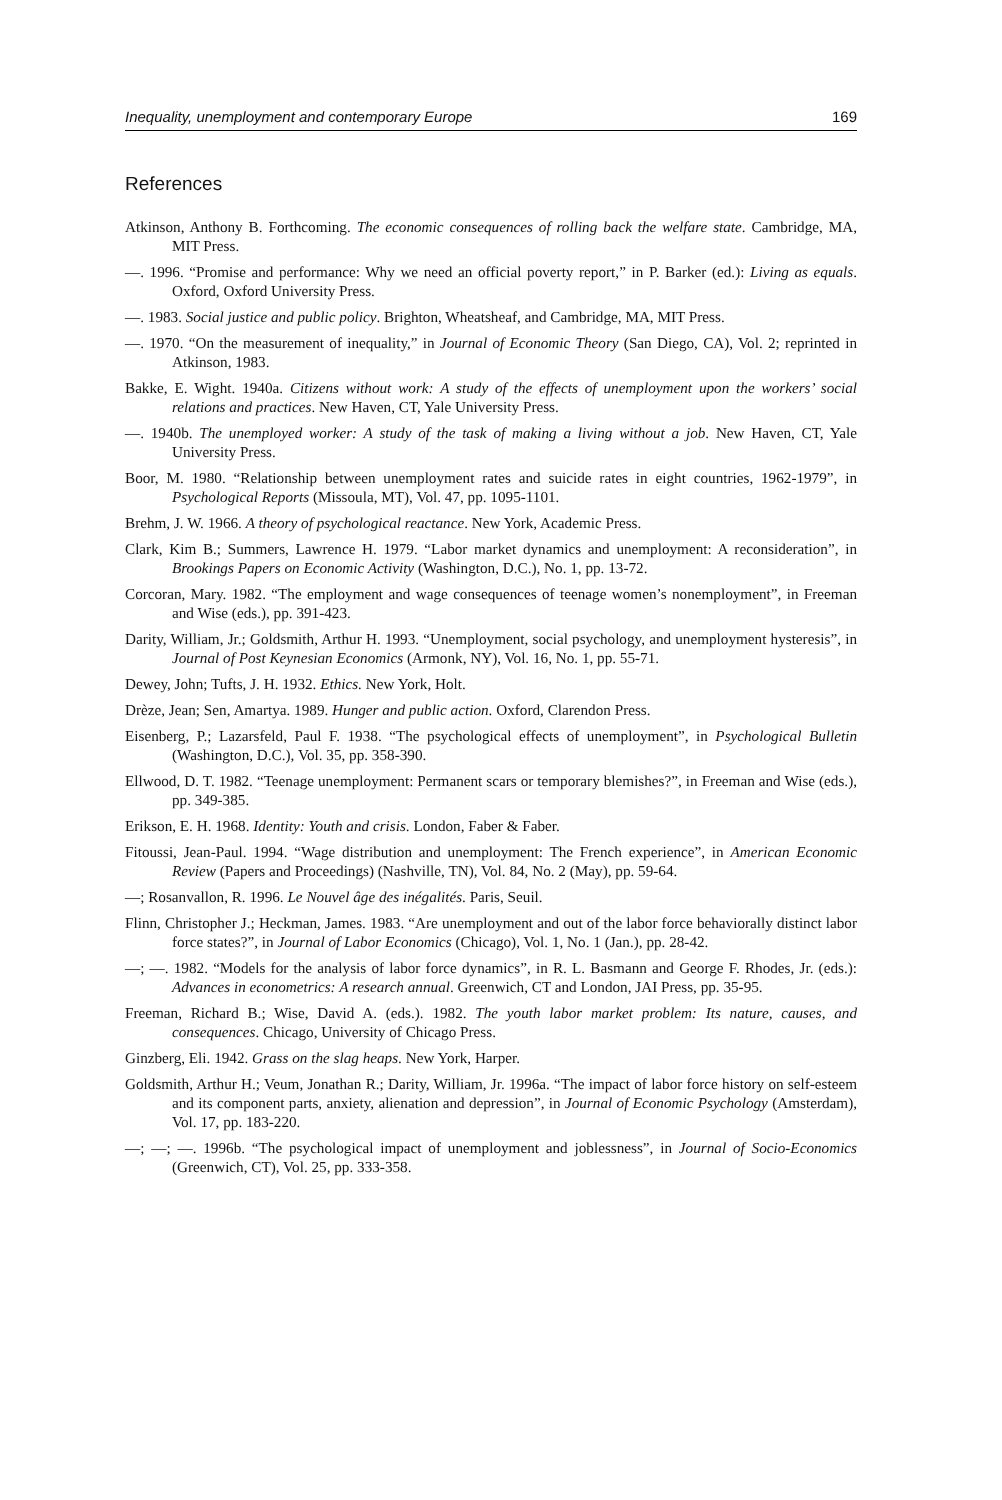Inequality, unemployment and contemporary Europe 169
References
Atkinson, Anthony B. Forthcoming. The economic consequences of rolling back the welfare state. Cambridge, MA, MIT Press.
—. 1996. “Promise and performance: Why we need an official poverty report,” in P. Barker (ed.): Living as equals. Oxford, Oxford University Press.
—. 1983. Social justice and public policy. Brighton, Wheatsheaf, and Cambridge, MA, MIT Press.
—. 1970. “On the measurement of inequality,” in Journal of Economic Theory (San Diego, CA), Vol. 2; reprinted in Atkinson, 1983.
Bakke, E. Wight. 1940a. Citizens without work: A study of the effects of unemployment upon the workers’ social relations and practices. New Haven, CT, Yale University Press.
—. 1940b. The unemployed worker: A study of the task of making a living without a job. New Haven, CT, Yale University Press.
Boor, M. 1980. “Relationship between unemployment rates and suicide rates in eight countries, 1962-1979”, in Psychological Reports (Missoula, MT), Vol. 47, pp. 1095-1101.
Brehm, J. W. 1966. A theory of psychological reactance. New York, Academic Press.
Clark, Kim B.; Summers, Lawrence H. 1979. “Labor market dynamics and unemployment: A reconsideration”, in Brookings Papers on Economic Activity (Washington, D.C.), No. 1, pp. 13-72.
Corcoran, Mary. 1982. “The employment and wage consequences of teenage women’s nonemployment”, in Freeman and Wise (eds.), pp. 391-423.
Darity, William, Jr.; Goldsmith, Arthur H. 1993. “Unemployment, social psychology, and unemployment hysteresis”, in Journal of Post Keynesian Economics (Armonk, NY), Vol. 16, No. 1, pp. 55-71.
Dewey, John; Tufts, J. H. 1932. Ethics. New York, Holt.
Drèze, Jean; Sen, Amartya. 1989. Hunger and public action. Oxford, Clarendon Press.
Eisenberg, P.; Lazarsfeld, Paul F. 1938. “The psychological effects of unemployment”, in Psychological Bulletin (Washington, D.C.), Vol. 35, pp. 358-390.
Ellwood, D. T. 1982. “Teenage unemployment: Permanent scars or temporary blemishes?”, in Freeman and Wise (eds.), pp. 349-385.
Erikson, E. H. 1968. Identity: Youth and crisis. London, Faber & Faber.
Fitoussi, Jean-Paul. 1994. “Wage distribution and unemployment: The French experience”, in American Economic Review (Papers and Proceedings) (Nashville, TN), Vol. 84, No. 2 (May), pp. 59-64.
—; Rosanvallon, R. 1996. Le Nouvel âge des inégalités. Paris, Seuil.
Flinn, Christopher J.; Heckman, James. 1983. “Are unemployment and out of the labor force behaviorally distinct labor force states?”, in Journal of Labor Economics (Chicago), Vol. 1, No. 1 (Jan.), pp. 28-42.
—; —. 1982. “Models for the analysis of labor force dynamics”, in R. L. Basmann and George F. Rhodes, Jr. (eds.): Advances in econometrics: A research annual. Greenwich, CT and London, JAI Press, pp. 35-95.
Freeman, Richard B.; Wise, David A. (eds.). 1982. The youth labor market problem: Its nature, causes, and consequences. Chicago, University of Chicago Press.
Ginzberg, Eli. 1942. Grass on the slag heaps. New York, Harper.
Goldsmith, Arthur H.; Veum, Jonathan R.; Darity, William, Jr. 1996a. “The impact of labor force history on self-esteem and its component parts, anxiety, alienation and depression”, in Journal of Economic Psychology (Amsterdam), Vol. 17, pp. 183-220.
—; —; —. 1996b. “The psychological impact of unemployment and joblessness”, in Journal of Socio-Economics (Greenwich, CT), Vol. 25, pp. 333-358.